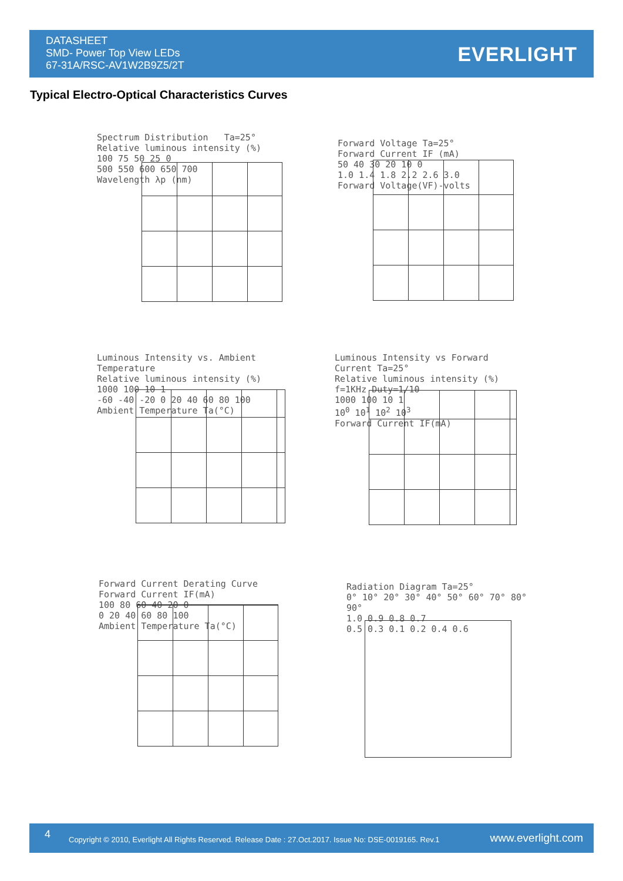DATASHEET
SMD- Power Top View LEDs
67-31A/RSC-AV1W2B9Z5/2T
EVERLIGHT
Typical Electro-Optical Characteristics Curves
Spectrum Distribution Ta=25°
Relative luminous intensity (%)
100 75 50 25 0
500 550 600 650 700
Wavelength λp (nm)
Forward Voltage Ta=25°
Forward Current IF (mA)
50 40 30 20 10 0
1.0 1.4 1.8 2.2 2.6 3.0
Forward Voltage(VF)-volts
Luminous Intensity vs. Ambient Temperature
Relative luminous intensity (%)
1000 100 10 1
-60 -40 -20 0 20 40 60 80 100
Ambient Temperature Ta(°C)
Luminous Intensity vs Forward Current Ta=25°
Relative luminous intensity (%)
f=1KHz Duty=1/10
1000 100 10 1
10<sup>0</sup> 10<sup>1</sup> 10<sup>2</sup> 10<sup>3</sup>
Forward Current IF(mA)
Forward Current Derating Curve
Forward Current IF(mA)
100 80 60 40 20 0
0 20 40 60 80 100
Ambient Temperature Ta(°C)
Radiation Diagram Ta=25°
0° 10° 20° 30° 40° 50° 60° 70° 80° 90°
1.0 0.9 0.8 0.7
0.5 0.3 0.1 0.2 0.4 0.6
4 Copyright © 2010, Everlight All Rights Reserved. Release Date : 27.Oct.2017. Issue No: DSE-0019165. Rev.1 www.everlight.com